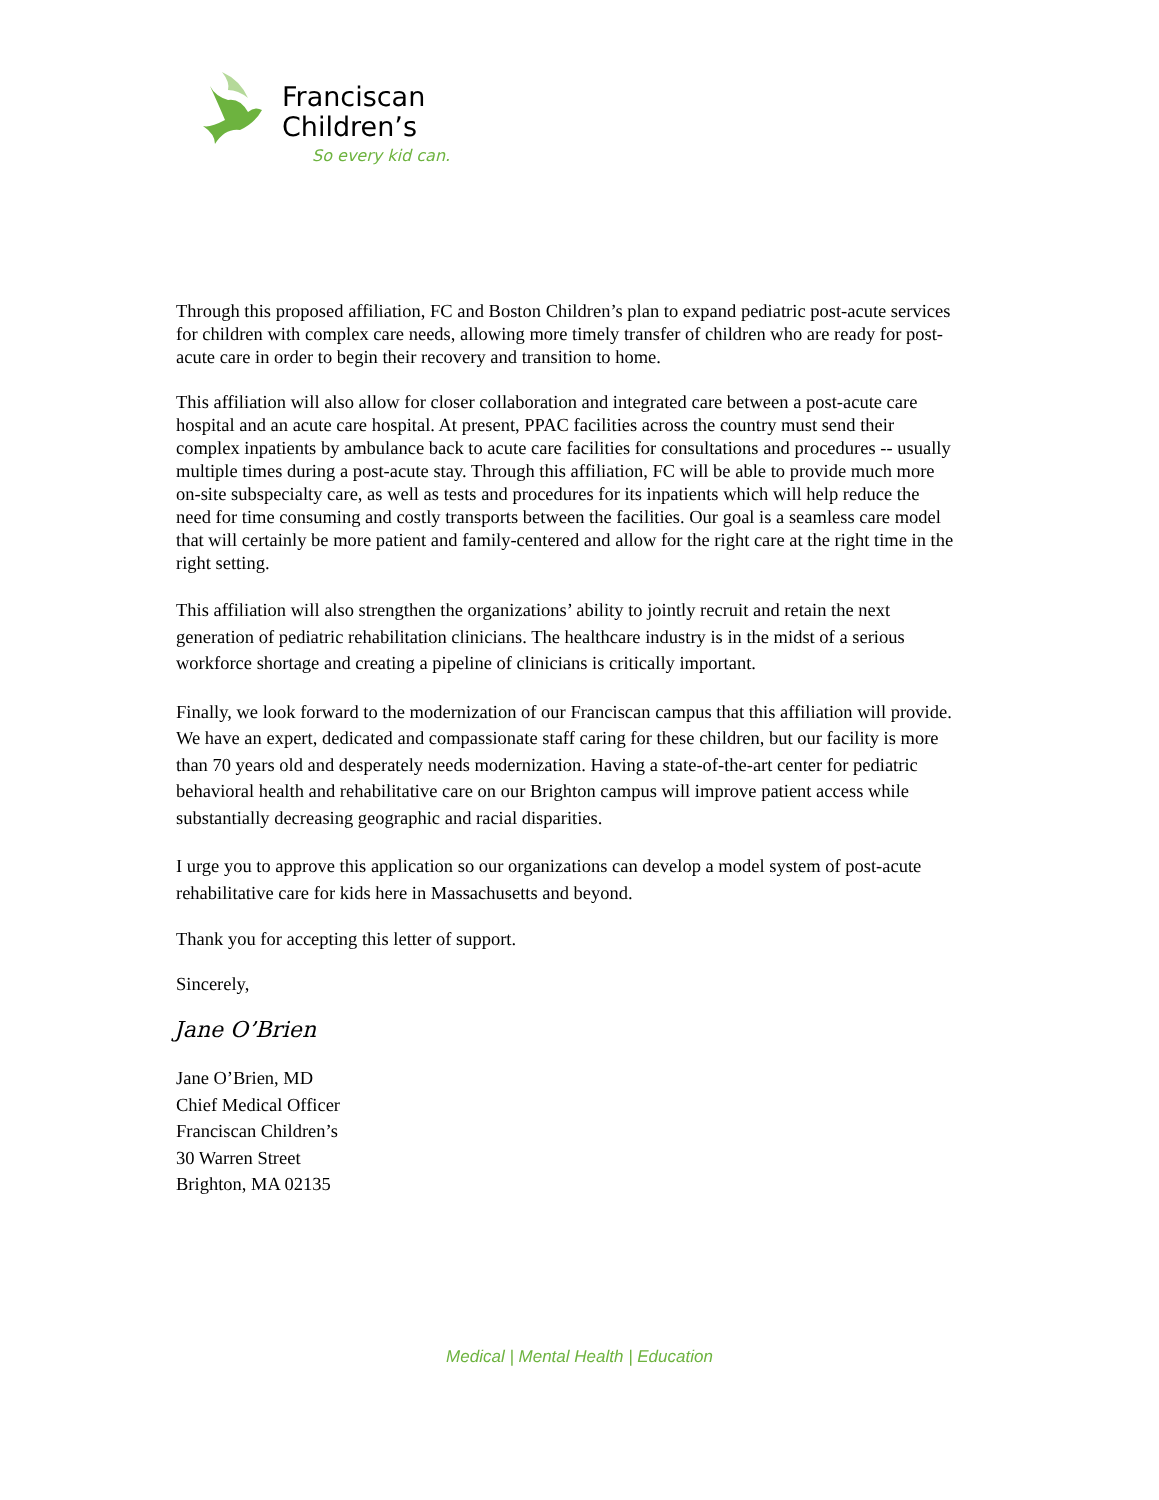Franciscan
Children’s
So every kid can.
Through this proposed affiliation, FC and Boston Children’s plan to expand pediatric post-acute services for children with complex care needs, allowing more timely transfer of children who are ready for post-acute care in order to begin their recovery and transition to home.
This affiliation will also allow for closer collaboration and integrated care between a post-acute care hospital and an acute care hospital. At present, PPAC facilities across the country must send their complex inpatients by ambulance back to acute care facilities for consultations and procedures -- usually multiple times during a post-acute stay. Through this affiliation, FC will be able to provide much more on-site subspecialty care, as well as tests and procedures for its inpatients which will help reduce the need for time consuming and costly transports between the facilities. Our goal is a seamless care model that will certainly be more patient and family-centered and allow for the right care at the right time in the right setting.
This affiliation will also strengthen the organizations’ ability to jointly recruit and retain the next generation of pediatric rehabilitation clinicians. The healthcare industry is in the midst of a serious workforce shortage and creating a pipeline of clinicians is critically important.
Finally, we look forward to the modernization of our Franciscan campus that this affiliation will provide. We have an expert, dedicated and compassionate staff caring for these children, but our facility is more than 70 years old and desperately needs modernization. Having a state-of-the-art center for pediatric behavioral health and rehabilitative care on our Brighton campus will improve patient access while substantially decreasing geographic and racial disparities.
I urge you to approve this application so our organizations can develop a model system of post-acute rehabilitative care for kids here in Massachusetts and beyond.
Thank you for accepting this letter of support.
Sincerely,
Jane O’Brien
Jane O’Brien, MD
Chief Medical Officer
Franciscan Children’s
30 Warren Street
Brighton, MA 02135
Medical | Mental Health | Education